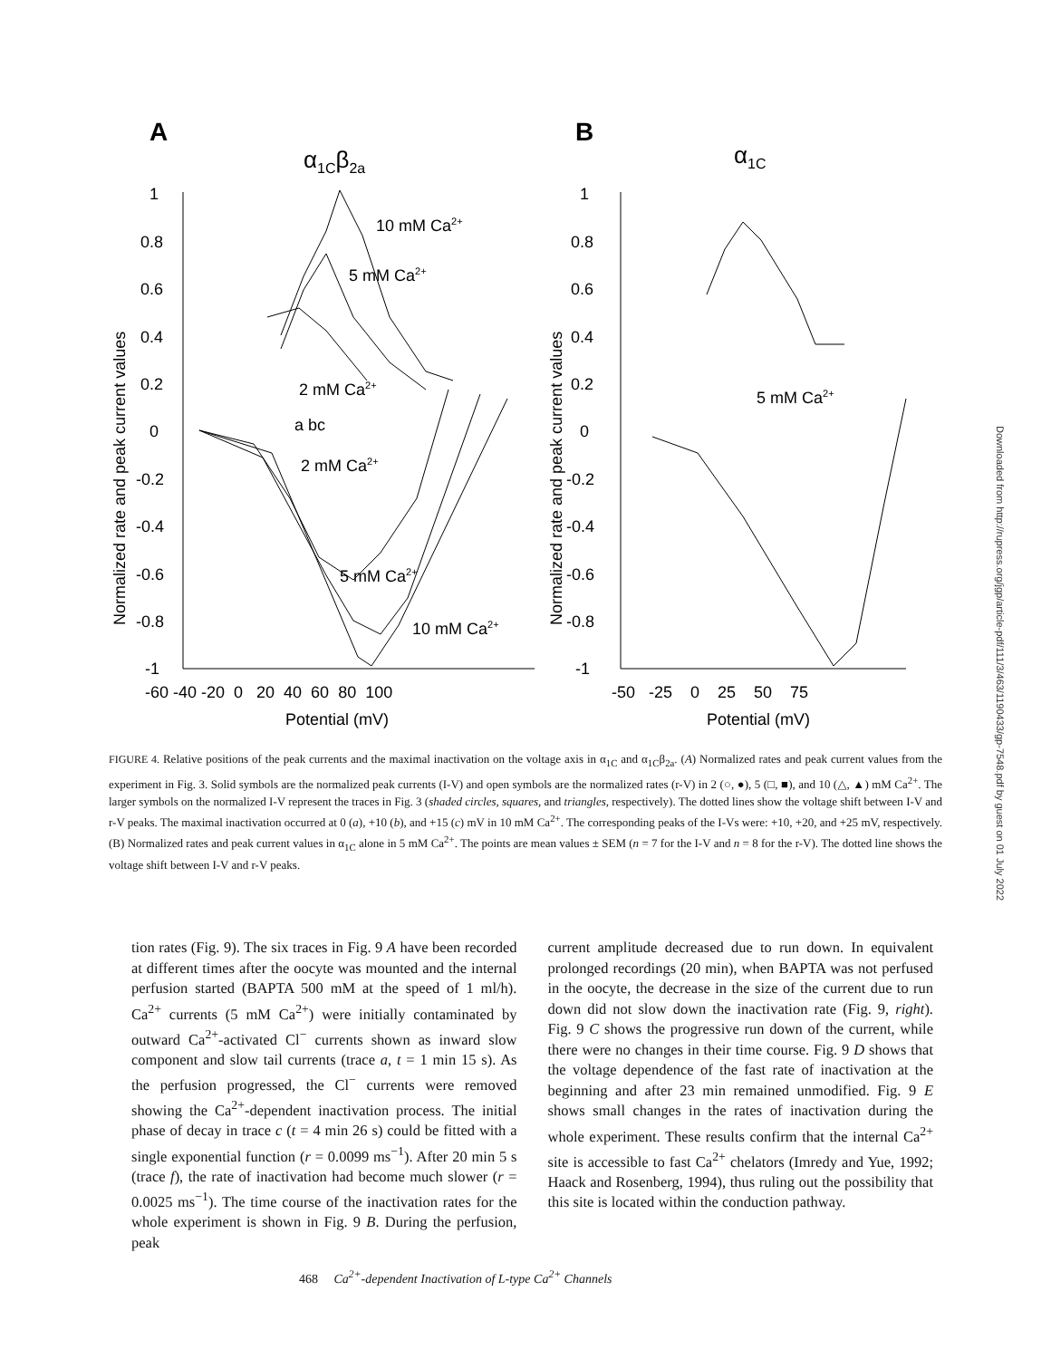A
α1Cβ2a
B
α1C
1
0.8
0.6
0.4
0.2
0
-0.2
-0.4
-0.6
-0.8
-1
1
0.8
0.6
0.4
0.2
0
-0.2
-0.4
-0.6
-0.8
-1
-60 -40 -20 0 20 40 60 80 100
-50 -25 0 25 50 75
Potential (mV)
Potential (mV)
Normalized rate and peak current values
Normalized rate and peak current values
10 mM Ca2+
5 mM Ca2+
2 mM Ca2+
a bc
2 mM Ca2+
5 mM Ca2+
10 mM Ca2+
5 mM Ca2+
FIGURE 4. Relative positions of the peak currents and the maximal inactivation on the voltage axis in α<sub>1C</sub> and α<sub>1C</sub>β<sub>2a</sub>. (A) Normalized rates and peak current values from the experiment in Fig. 3. Solid symbols are the normalized peak currents (I-V) and open symbols are the normalized rates (r-V) in 2 (○, ●), 5 (□, ■), and 10 (△, ▲) mM Ca<sup>2+</sup>. The larger symbols on the normalized I-V represent the traces in Fig. 3 (shaded circles, squares, and triangles, respectively). The dotted lines show the voltage shift between I-V and r-V peaks. The maximal inactivation occurred at 0 (a), +10 (b), and +15 (c) mV in 10 mM Ca<sup>2+</sup>. The corresponding peaks of the I-Vs were: +10, +20, and +25 mV, respectively. (B) Normalized rates and peak current values in α<sub>1C</sub> alone in 5 mM Ca<sup>2+</sup>. The points are mean values ± SEM (n = 7 for the I-V and n = 8 for the r-V). The dotted line shows the voltage shift between I-V and r-V peaks.
tion rates (Fig. 9). The six traces in Fig. 9 A have been recorded at different times after the oocyte was mounted and the internal perfusion started (BAPTA 500 mM at the speed of 1 ml/h). Ca<sup>2+</sup> currents (5 mM Ca<sup>2+</sup>) were initially contaminated by outward Ca<sup>2+</sup>-activated Cl<sup>−</sup> currents shown as inward slow component and slow tail currents (trace a, t = 1 min 15 s). As the perfusion progressed, the Cl<sup>−</sup> currents were removed showing the Ca<sup>2+</sup>-dependent inactivation process. The initial phase of decay in trace c (t = 4 min 26 s) could be fitted with a single exponential function (r = 0.0099 ms<sup>−1</sup>). After 20 min 5 s (trace f), the rate of inactivation had become much slower (r = 0.0025 ms<sup>−1</sup>). The time course of the inactivation rates for the whole experiment is shown in Fig. 9 B. During the perfusion, peak
current amplitude decreased due to run down. In equivalent prolonged recordings (20 min), when BAPTA was not perfused in the oocyte, the decrease in the size of the current due to run down did not slow down the inactivation rate (Fig. 9, right). Fig. 9 C shows the progressive run down of the current, while there were no changes in their time course. Fig. 9 D shows that the voltage dependence of the fast rate of inactivation at the beginning and after 23 min remained unmodified. Fig. 9 E shows small changes in the rates of inactivation during the whole experiment. These results confirm that the internal Ca<sup>2+</sup> site is accessible to fast Ca<sup>2+</sup> chelators (Imredy and Yue, 1992; Haack and Rosenberg, 1994), thus ruling out the possibility that this site is located within the conduction pathway.
468 Ca<sup>2+</sup>-dependent Inactivation of L-type Ca<sup>2+</sup> Channels
Downloaded from http://rupress.org/jgp/article-pdf/111/3/463/1190433/gp-7548.pdf by guest on 01 July 2022